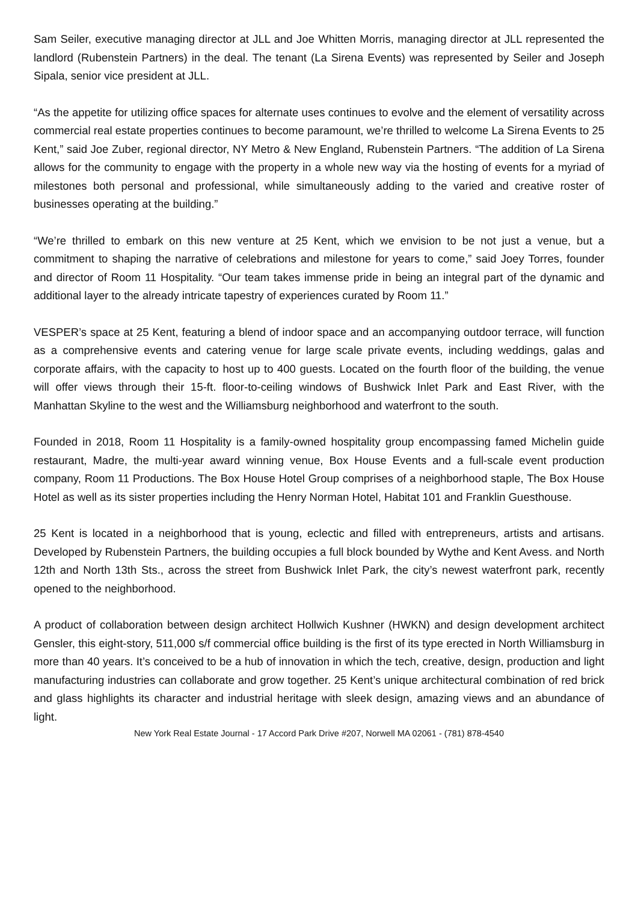Sam Seiler, executive managing director at JLL and Joe Whitten Morris, managing director at JLL represented the landlord (Rubenstein Partners) in the deal. The tenant (La Sirena Events) was represented by Seiler and Joseph Sipala, senior vice president at JLL.
“As the appetite for utilizing office spaces for alternate uses continues to evolve and the element of versatility across commercial real estate properties continues to become paramount, we’re thrilled to welcome La Sirena Events to 25 Kent,” said Joe Zuber, regional director, NY Metro & New England, Rubenstein Partners. “The addition of La Sirena allows for the community to engage with the property in a whole new way via the hosting of events for a myriad of milestones both personal and professional, while simultaneously adding to the varied and creative roster of businesses operating at the building.”
“We’re thrilled to embark on this new venture at 25 Kent, which we envision to be not just a venue, but a commitment to shaping the narrative of celebrations and milestone for years to come,” said Joey Torres, founder and director of Room 11 Hospitality. “Our team takes immense pride in being an integral part of the dynamic and additional layer to the already intricate tapestry of experiences curated by Room 11.”
VESPER’s space at 25 Kent, featuring a blend of indoor space and an accompanying outdoor terrace, will function as a comprehensive events and catering venue for large scale private events, including weddings, galas and corporate affairs, with the capacity to host up to 400 guests. Located on the fourth floor of the building, the venue will offer views through their 15-ft. floor-to-ceiling windows of Bushwick Inlet Park and East River, with the Manhattan Skyline to the west and the Williamsburg neighborhood and waterfront to the south.
Founded in 2018, Room 11 Hospitality is a family-owned hospitality group encompassing famed Michelin guide restaurant, Madre, the multi-year award winning venue, Box House Events and a full-scale event production company, Room 11 Productions. The Box House Hotel Group comprises of a neighborhood staple, The Box House Hotel as well as its sister properties including the Henry Norman Hotel, Habitat 101 and Franklin Guesthouse.
25 Kent is located in a neighborhood that is young, eclectic and filled with entrepreneurs, artists and artisans. Developed by Rubenstein Partners, the building occupies a full block bounded by Wythe and Kent Avess. and North 12th and North 13th Sts., across the street from Bushwick Inlet Park, the city’s newest waterfront park, recently opened to the neighborhood.
A product of collaboration between design architect Hollwich Kushner (HWKN) and design development architect Gensler, this eight-story, 511,000 s/f commercial office building is the first of its type erected in North Williamsburg in more than 40 years. It’s conceived to be a hub of innovation in which the tech, creative, design, production and light manufacturing industries can collaborate and grow together. 25 Kent’s unique architectural combination of red brick and glass highlights its character and industrial heritage with sleek design, amazing views and an abundance of light.
New York Real Estate Journal - 17 Accord Park Drive #207, Norwell MA 02061 - (781) 878-4540